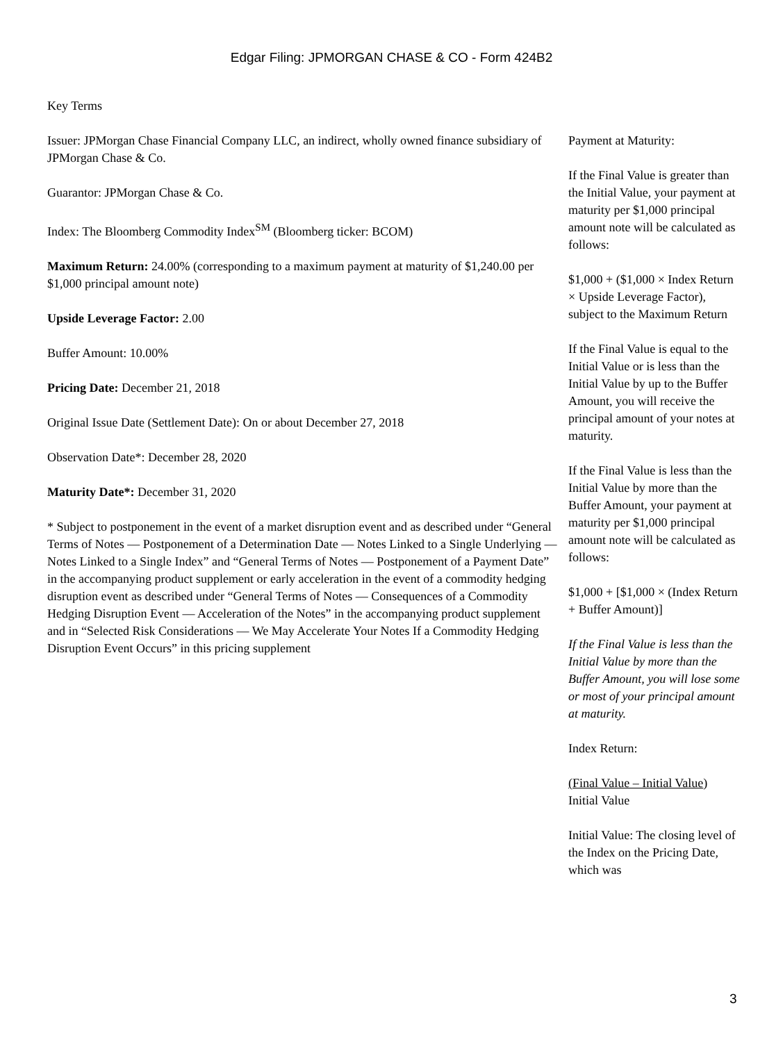Edgar Filing: JPMORGAN CHASE & CO - Form 424B2
Key Terms
Issuer: JPMorgan Chase Financial Company LLC, an indirect, wholly owned finance subsidiary of JPMorgan Chase & Co.
Guarantor: JPMorgan Chase & Co.
Index: The Bloomberg Commodity Index<sup>SM</sup> (Bloomberg ticker: BCOM)
Maximum Return: 24.00% (corresponding to a maximum payment at maturity of $1,240.00 per $1,000 principal amount note)
Upside Leverage Factor: 2.00
Buffer Amount: 10.00%
Pricing Date: December 21, 2018
Original Issue Date (Settlement Date): On or about December 27, 2018
Observation Date*: December 28, 2020
Maturity Date*: December 31, 2020
* Subject to postponement in the event of a market disruption event and as described under “General Terms of Notes — Postponement of a Determination Date — Notes Linked to a Single Underlying — Notes Linked to a Single Index” and “General Terms of Notes — Postponement of a Payment Date” in the accompanying product supplement or early acceleration in the event of a commodity hedging disruption event as described under “General Terms of Notes — Consequences of a Commodity Hedging Disruption Event — Acceleration of the Notes” in the accompanying product supplement and in “Selected Risk Considerations — We May Accelerate Your Notes If a Commodity Hedging Disruption Event Occurs” in this pricing supplement
Payment at Maturity:
If the Final Value is greater than the Initial Value, your payment at maturity per $1,000 principal amount note will be calculated as follows:
$1,000 + ($1,000 × Index Return × Upside Leverage Factor), subject to the Maximum Return
If the Final Value is equal to the Initial Value or is less than the Initial Value by up to the Buffer Amount, you will receive the principal amount of your notes at maturity.
If the Final Value is less than the Initial Value by more than the Buffer Amount, your payment at maturity per $1,000 principal amount note will be calculated as follows:
$1,000 + [$1,000 × (Index Return + Buffer Amount)]
If the Final Value is less than the Initial Value by more than the Buffer Amount, you will lose some or most of your principal amount at maturity.
Index Return:
(Final Value – Initial Value)
Initial Value
Initial Value: The closing level of the Index on the Pricing Date, which was
3